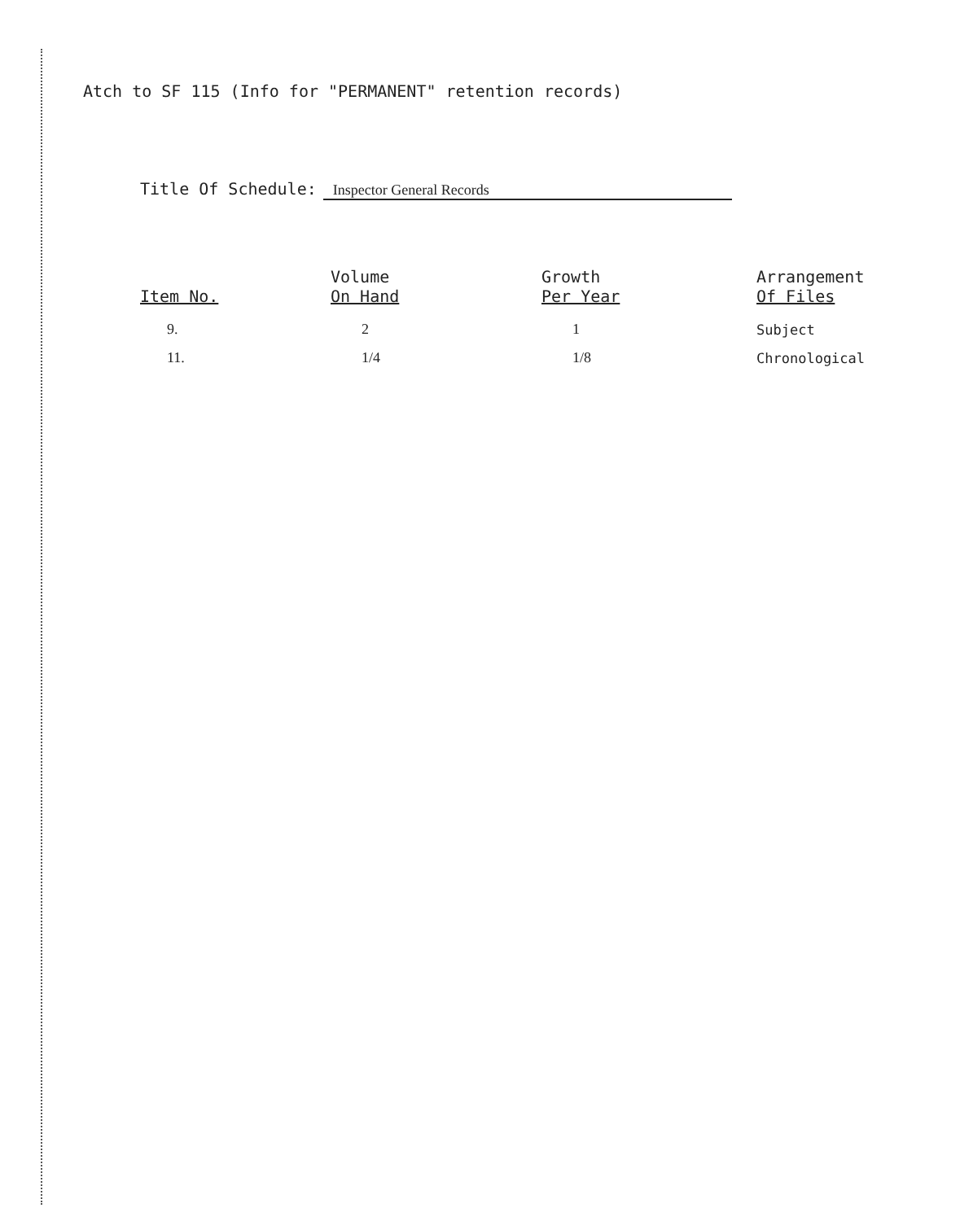Atch to SF 115 (Info for "PERMANENT" retention records)
Title Of Schedule: Inspector General Records
| Item No. | Volume On Hand | Growth Per Year | Arrangement Of Files |
| --- | --- | --- | --- |
| 9. | 2 | 1 | Subject |
| 11. | 1/4 | 1/8 | Chronological |